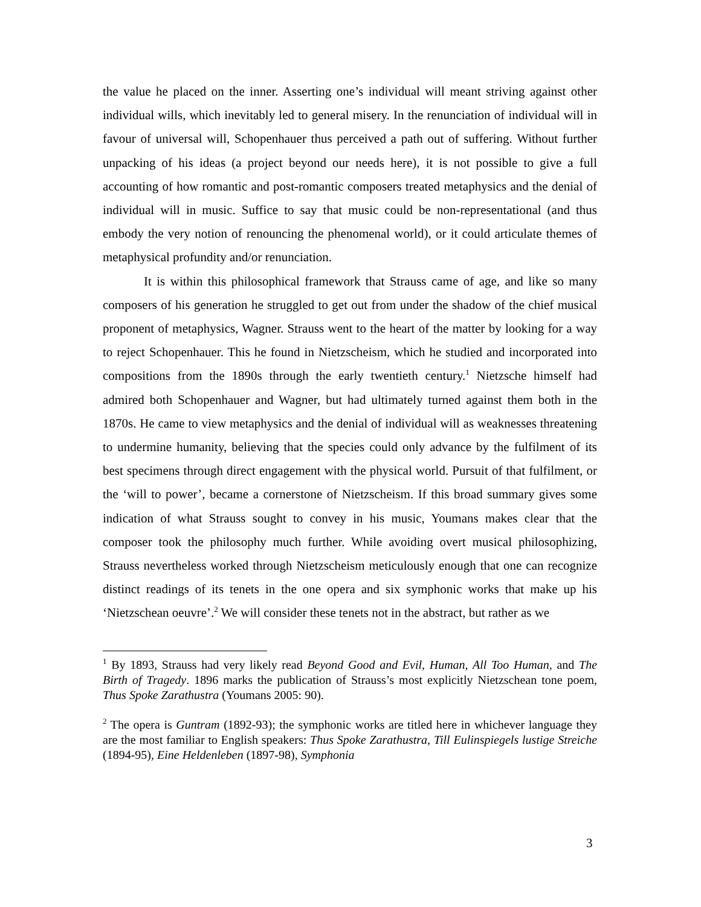the value he placed on the inner. Asserting one’s individual will meant striving against other individual wills, which inevitably led to general misery. In the renunciation of individual will in favour of universal will, Schopenhauer thus perceived a path out of suffering. Without further unpacking of his ideas (a project beyond our needs here), it is not possible to give a full accounting of how romantic and post-romantic composers treated metaphysics and the denial of individual will in music. Suffice to say that music could be non-representational (and thus embody the very notion of renouncing the phenomenal world), or it could articulate themes of metaphysical profundity and/or renunciation.
It is within this philosophical framework that Strauss came of age, and like so many composers of his generation he struggled to get out from under the shadow of the chief musical proponent of metaphysics, Wagner. Strauss went to the heart of the matter by looking for a way to reject Schopenhauer. This he found in Nietzscheism, which he studied and incorporated into compositions from the 1890s through the early twentieth century.<sup>1</sup> Nietzsche himself had admired both Schopenhauer and Wagner, but had ultimately turned against them both in the 1870s. He came to view metaphysics and the denial of individual will as weaknesses threatening to undermine humanity, believing that the species could only advance by the fulfilment of its best specimens through direct engagement with the physical world. Pursuit of that fulfilment, or the ‘will to power’, became a cornerstone of Nietzscheism. If this broad summary gives some indication of what Strauss sought to convey in his music, Youmans makes clear that the composer took the philosophy much further. While avoiding overt musical philosophizing, Strauss nevertheless worked through Nietzscheism meticulously enough that one can recognize distinct readings of its tenets in the one opera and six symphonic works that make up his ‘Nietzschean oeuvre’.<sup>2</sup> We will consider these tenets not in the abstract, but rather as we
<sup>1</sup> By 1893, Strauss had very likely read Beyond Good and Evil, Human, All Too Human, and The Birth of Tragedy. 1896 marks the publication of Strauss’s most explicitly Nietzschean tone poem, Thus Spoke Zarathustra (Youmans 2005: 90).
<sup>2</sup> The opera is Guntram (1892-93); the symphonic works are titled here in whichever language they are the most familiar to English speakers: Thus Spoke Zarathustra, Till Eulinspiegels lustige Streiche (1894-95), Eine Heldenleben (1897-98), Symphonia
3